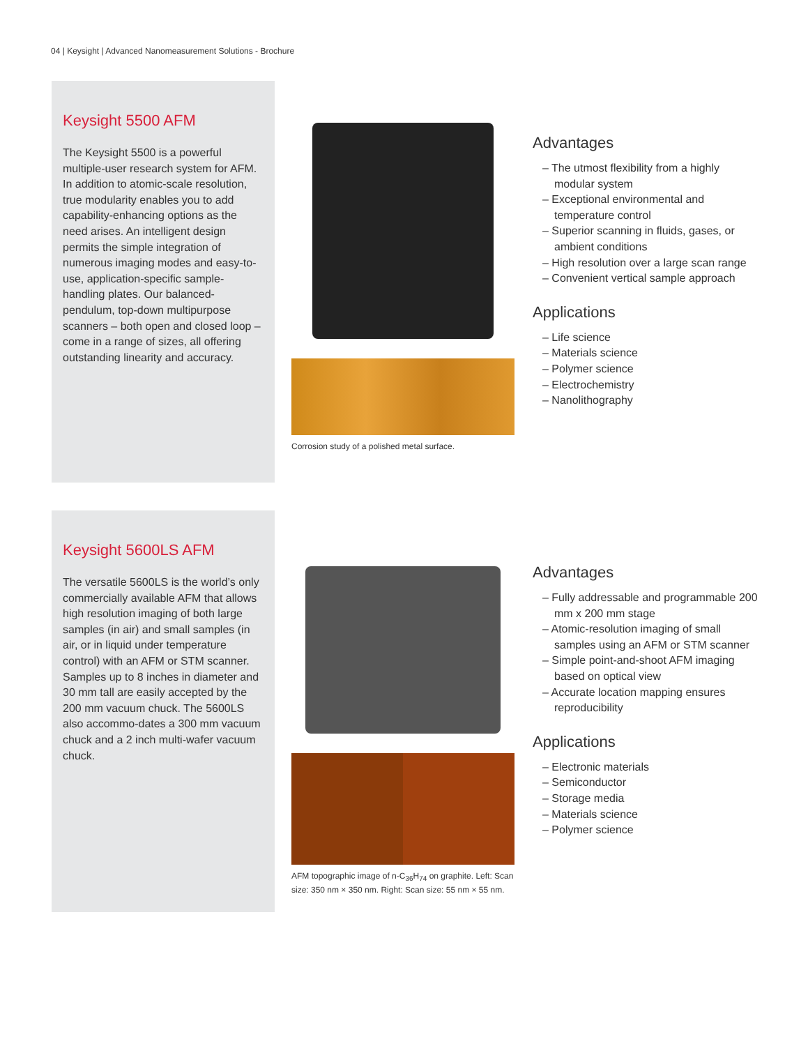04 | Keysight | Advanced Nanomeasurement Solutions - Brochure
Keysight 5500 AFM
The Keysight 5500 is a powerful multiple-user research system for AFM. In addition to atomic-scale resolution, true modularity enables you to add capability-enhancing options as the need arises. An intelligent design permits the simple integration of numerous imaging modes and easy-to-use, application-specific sample-handling plates. Our balanced-pendulum, top-down multipurpose scanners – both open and closed loop – come in a range of sizes, all offering outstanding linearity and accuracy.
Corrosion study of a polished metal surface.
Advantages
– The utmost flexibility from a highly modular system
– Exceptional environmental and temperature control
– Superior scanning in fluids, gases, or ambient conditions
– High resolution over a large scan range
– Convenient vertical sample approach
Applications
– Life science
– Materials science
– Polymer science
– Electrochemistry
– Nanolithography
Keysight 5600LS AFM
The versatile 5600LS is the world’s only commercially available AFM that allows high resolution imaging of both large samples (in air) and small samples (in air, or in liquid under temperature control) with an AFM or STM scanner. Samples up to 8 inches in diameter and 30 mm tall are easily accepted by the 200 mm vacuum chuck. The 5600LS also accommo-dates a 300 mm vacuum chuck and a 2 inch multi-wafer vacuum chuck.
AFM topographic image of n-C<sub>36</sub>H<sub>74</sub> on graphite. Left: Scan size: 350 nm × 350 nm. Right: Scan size: 55 nm × 55 nm.
Advantages
– Fully addressable and programmable 200 mm x 200 mm stage
– Atomic-resolution imaging of small samples using an AFM or STM scanner
– Simple point-and-shoot AFM imaging based on optical view
– Accurate location mapping ensures reproducibility
Applications
– Electronic materials
– Semiconductor
– Storage media
– Materials science
– Polymer science